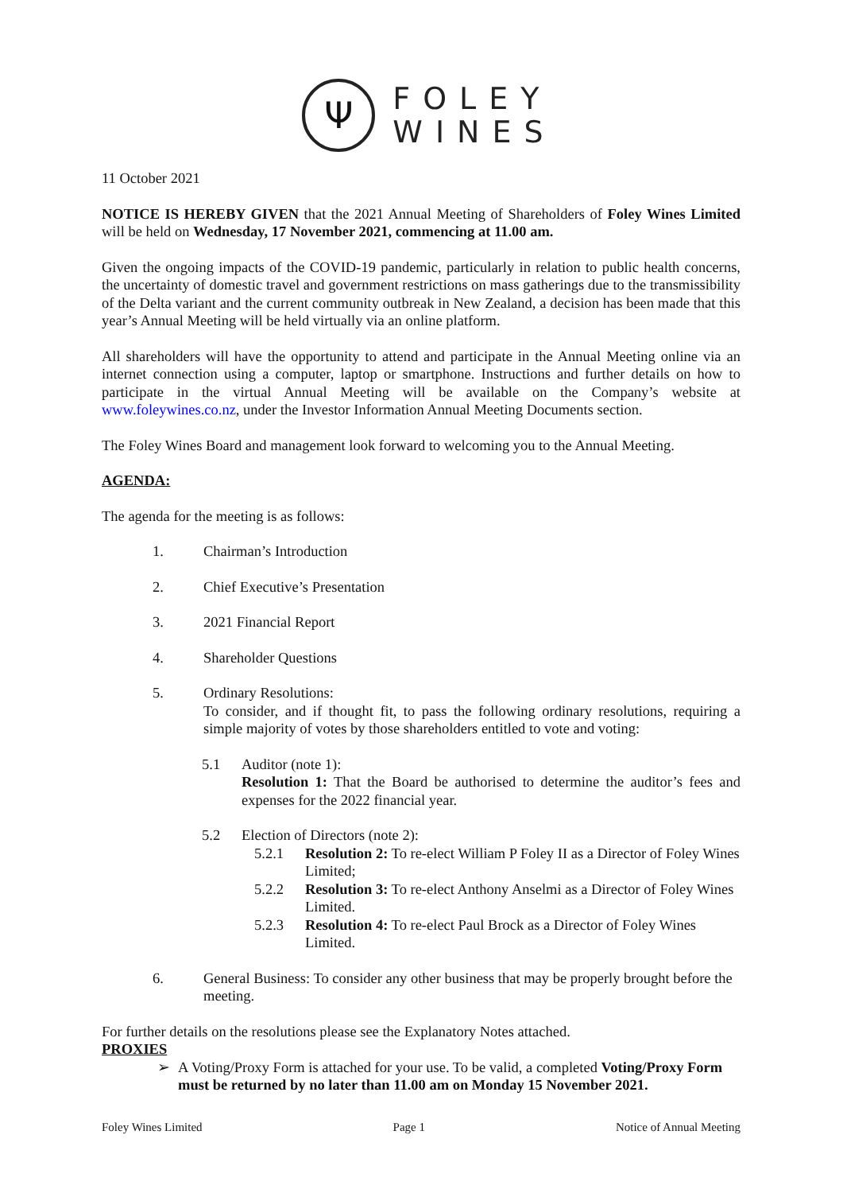Ψ
FOLEY
WINES
11 October 2021
NOTICE IS HEREBY GIVEN that the 2021 Annual Meeting of Shareholders of Foley Wines Limited will be held on Wednesday, 17 November 2021, commencing at 11.00 am.
Given the ongoing impacts of the COVID-19 pandemic, particularly in relation to public health concerns, the uncertainty of domestic travel and government restrictions on mass gatherings due to the transmissibility of the Delta variant and the current community outbreak in New Zealand, a decision has been made that this year’s Annual Meeting will be held virtually via an online platform.
All shareholders will have the opportunity to attend and participate in the Annual Meeting online via an internet connection using a computer, laptop or smartphone. Instructions and further details on how to participate in the virtual Annual Meeting will be available on the Company’s website at www.foleywines.co.nz, under the Investor Information Annual Meeting Documents section.
The Foley Wines Board and management look forward to welcoming you to the Annual Meeting.
AGENDA:
The agenda for the meeting is as follows:
1. Chairman’s Introduction
2. Chief Executive’s Presentation
3. 2021 Financial Report
4. Shareholder Questions
5. Ordinary Resolutions:
To consider, and if thought fit, to pass the following ordinary resolutions, requiring a simple majority of votes by those shareholders entitled to vote and voting:
5.1 Auditor (note 1):
Resolution 1: That the Board be authorised to determine the auditor’s fees and expenses for the 2022 financial year.
5.2 Election of Directors (note 2):
5.2.1 Resolution 2: To re-elect William P Foley II as a Director of Foley Wines Limited;
5.2.2 Resolution 3: To re-elect Anthony Anselmi as a Director of Foley Wines Limited.
5.2.3 Resolution 4: To re-elect Paul Brock as a Director of Foley Wines Limited.
6. General Business: To consider any other business that may be properly brought before the meeting.
For further details on the resolutions please see the Explanatory Notes attached.
PROXIES
➢ A Voting/Proxy Form is attached for your use. To be valid, a completed Voting/Proxy Form must be returned by no later than 11.00 am on Monday 15 November 2021.
Foley Wines Limited Page 1 Notice of Annual Meeting